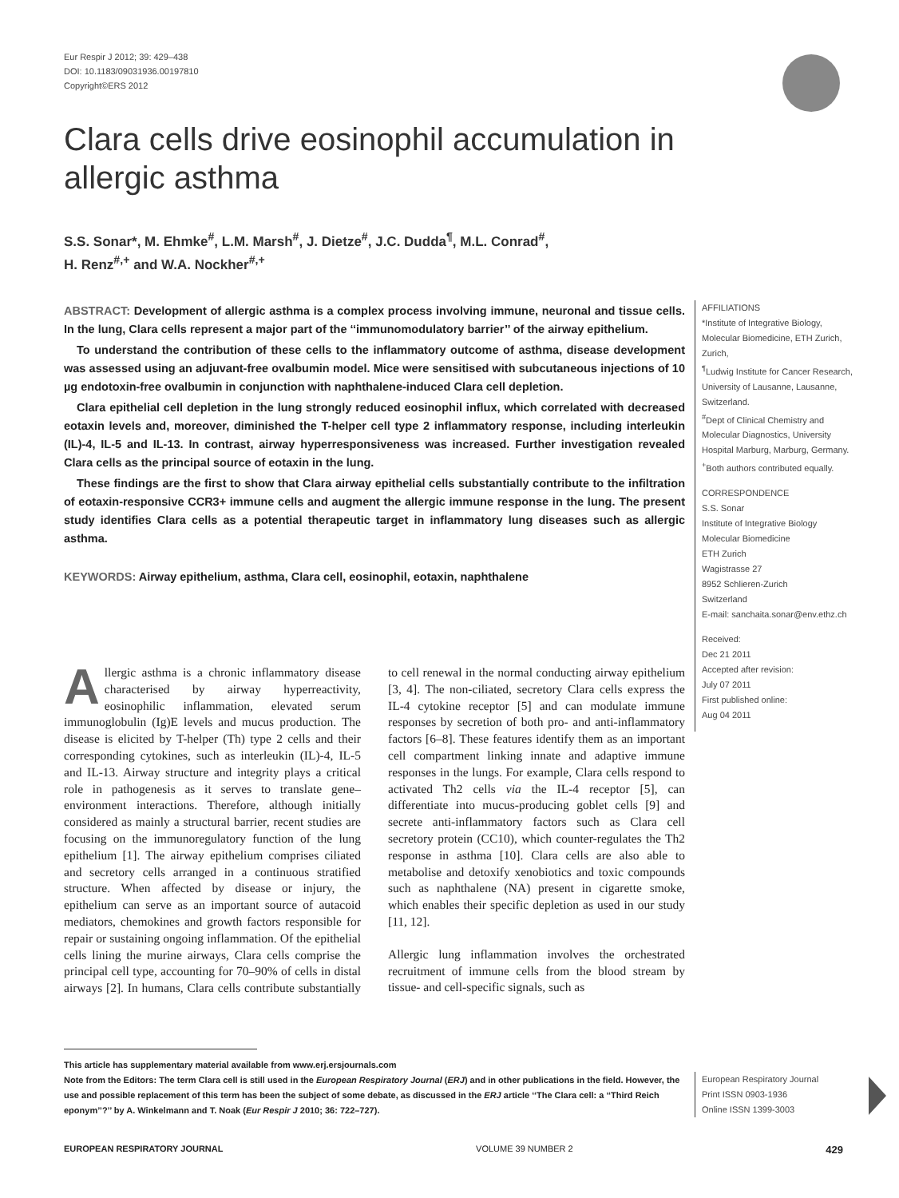Eur Respir J 2012; 39: 429–438
DOI: 10.1183/09031936.00197810
Copyright©ERS 2012
Clara cells drive eosinophil accumulation in allergic asthma
S.S. Sonar*, M. Ehmke<sup>#</sup>, L.M. Marsh<sup>#</sup>, J. Dietze<sup>#</sup>, J.C. Dudda<sup>¶</sup>, M.L. Conrad<sup>#</sup>,
H. Renz<sup>#,+</sup> and W.A. Nockher<sup>#,+</sup>
ABSTRACT: Development of allergic asthma is a complex process involving immune, neuronal and tissue cells. In the lung, Clara cells represent a major part of the ‘‘immunomodulatory barrier’’ of the airway epithelium.
To understand the contribution of these cells to the inflammatory outcome of asthma, disease development was assessed using an adjuvant-free ovalbumin model. Mice were sensitised with subcutaneous injections of 10 µg endotoxin-free ovalbumin in conjunction with naphthalene-induced Clara cell depletion.
Clara epithelial cell depletion in the lung strongly reduced eosinophil influx, which correlated with decreased eotaxin levels and, moreover, diminished the T-helper cell type 2 inflammatory response, including interleukin (IL)-4, IL-5 and IL-13. In contrast, airway hyperresponsiveness was increased. Further investigation revealed Clara cells as the principal source of eotaxin in the lung.
These findings are the first to show that Clara airway epithelial cells substantially contribute to the infiltration of eotaxin-responsive CCR3+ immune cells and augment the allergic immune response in the lung. The present study identifies Clara cells as a potential therapeutic target in inflammatory lung diseases such as allergic asthma.
KEYWORDS: Airway epithelium, asthma, Clara cell, eosinophil, eotaxin, naphthalene
Allergic asthma is a chronic inflammatory disease characterised by airway hyperreactivity, eosinophilic inflammation, elevated serum immunoglobulin (Ig)E levels and mucus production. The disease is elicited by T-helper (Th) type 2 cells and their corresponding cytokines, such as interleukin (IL)-4, IL-5 and IL-13. Airway structure and integrity plays a critical role in pathogenesis as it serves to translate gene–environment interactions. Therefore, although initially considered as mainly a structural barrier, recent studies are focusing on the immunoregulatory function of the lung epithelium [1]. The airway epithelium comprises ciliated and secretory cells arranged in a continuous stratified structure. When affected by disease or injury, the epithelium can serve as an important source of autacoid mediators, chemokines and growth factors responsible for repair or sustaining ongoing inflammation. Of the epithelial cells lining the murine airways, Clara cells comprise the principal cell type, accounting for 70–90% of cells in distal airways [2]. In humans, Clara cells contribute substantially to cell renewal in the normal conducting airway epithelium [3, 4]. The non-ciliated, secretory Clara cells express the IL-4 cytokine receptor [5] and can modulate immune responses by secretion of both pro- and anti-inflammatory factors [6–8]. These features identify them as an important cell compartment linking innate and adaptive immune responses in the lungs. For example, Clara cells respond to activated Th2 cells via the IL-4 receptor [5], can differentiate into mucus-producing goblet cells [9] and secrete anti-inflammatory factors such as Clara cell secretory protein (CC10), which counter-regulates the Th2 response in asthma [10]. Clara cells are also able to metabolise and detoxify xenobiotics and toxic compounds such as naphthalene (NA) present in cigarette smoke, which enables their specific depletion as used in our study [11, 12].
Allergic lung inflammation involves the orchestrated recruitment of immune cells from the blood stream by tissue- and cell-specific signals, such as
AFFILIATIONS
*Institute of Integrative Biology, Molecular Biomedicine, ETH Zurich, Zurich,
<sup>¶</sup> Ludwig Institute for Cancer Research, University of Lausanne, Lausanne, Switzerland.
<sup>#</sup> Dept of Clinical Chemistry and Molecular Diagnostics, University Hospital Marburg, Marburg, Germany.
<sup>+</sup>Both authors contributed equally.
CORRESPONDENCE
S.S. Sonar
Institute of Integrative Biology
Molecular Biomedicine
ETH Zurich
Wagistrasse 27
8952 Schlieren-Zurich
Switzerland
E-mail: sanchaita.sonar@env.ethz.ch
Received:
Dec 21 2011
Accepted after revision:
July 07 2011
First published online:
Aug 04 2011
This article has supplementary material available from www.erj.ersjournals.com
Note from the Editors: The term Clara cell is still used in the European Respiratory Journal (ERJ) and in other publications in the field. However, the use and possible replacement of this term has been the subject of some debate, as discussed in the ERJ article ‘‘The Clara cell: a ‘‘Third Reich eponym’’?’’ by A. Winkelmann and T. Noak (Eur Respir J 2010; 36: 722–727).
European Respiratory Journal
Print ISSN 0903-1936
Online ISSN 1399-3003
EUROPEAN RESPIRATORY JOURNAL VOLUME 39 NUMBER 2 429